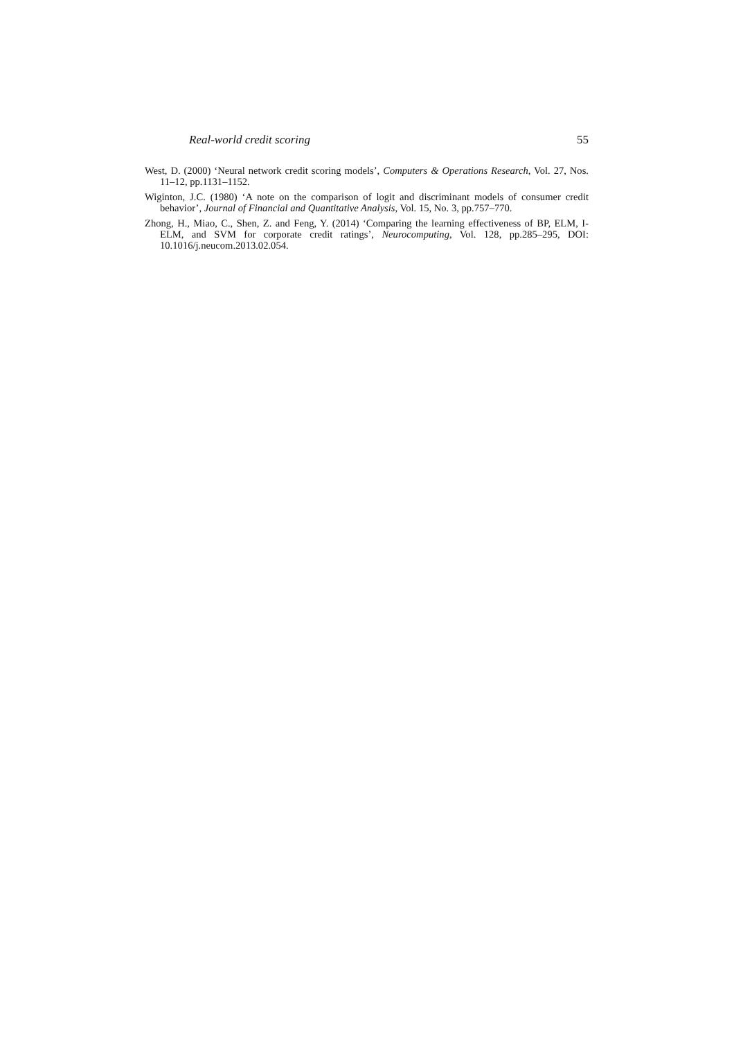Real-world credit scoring 55
West, D. (2000) ‘Neural network credit scoring models’, Computers & Operations Research, Vol. 27, Nos. 11–12, pp.1131–1152.
Wiginton, J.C. (1980) ‘A note on the comparison of logit and discriminant models of consumer credit behavior’, Journal of Financial and Quantitative Analysis, Vol. 15, No. 3, pp.757–770.
Zhong, H., Miao, C., Shen, Z. and Feng, Y. (2014) ‘Comparing the learning effectiveness of BP, ELM, I-ELM, and SVM for corporate credit ratings’, Neurocomputing, Vol. 128, pp.285–295, DOI: 10.1016/j.neucom.2013.02.054.